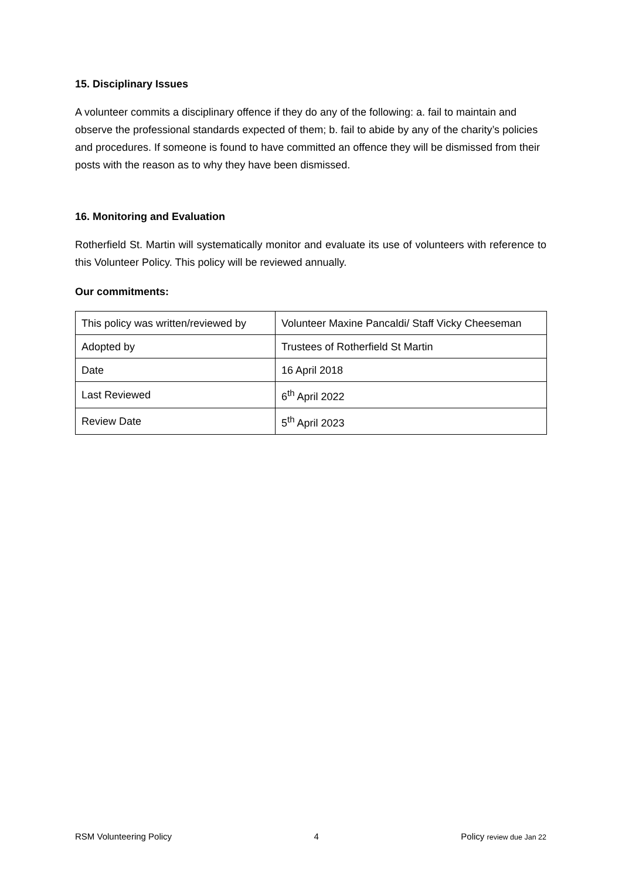15. Disciplinary Issues
A volunteer commits a disciplinary offence if they do any of the following: a. fail to maintain and observe the professional standards expected of them; b. fail to abide by any of the charity’s policies and procedures. If someone is found to have committed an offence they will be dismissed from their posts with the reason as to why they have been dismissed.
16. Monitoring and Evaluation
Rotherfield St. Martin will systematically monitor and evaluate its use of volunteers with reference to this Volunteer Policy. This policy will be reviewed annually.
Our commitments:
| This policy was written/reviewed by | Volunteer Maxine Pancaldi/ Staff Vicky Cheeseman |
| Adopted by | Trustees of Rotherfield St Martin |
| Date | 16 April 2018 |
| Last Reviewed | 6<sup>th</sup> April 2022 |
| Review Date | 5<sup>th</sup> April 2023 |
RSM Volunteering Policy 4 Policy review due Jan 22